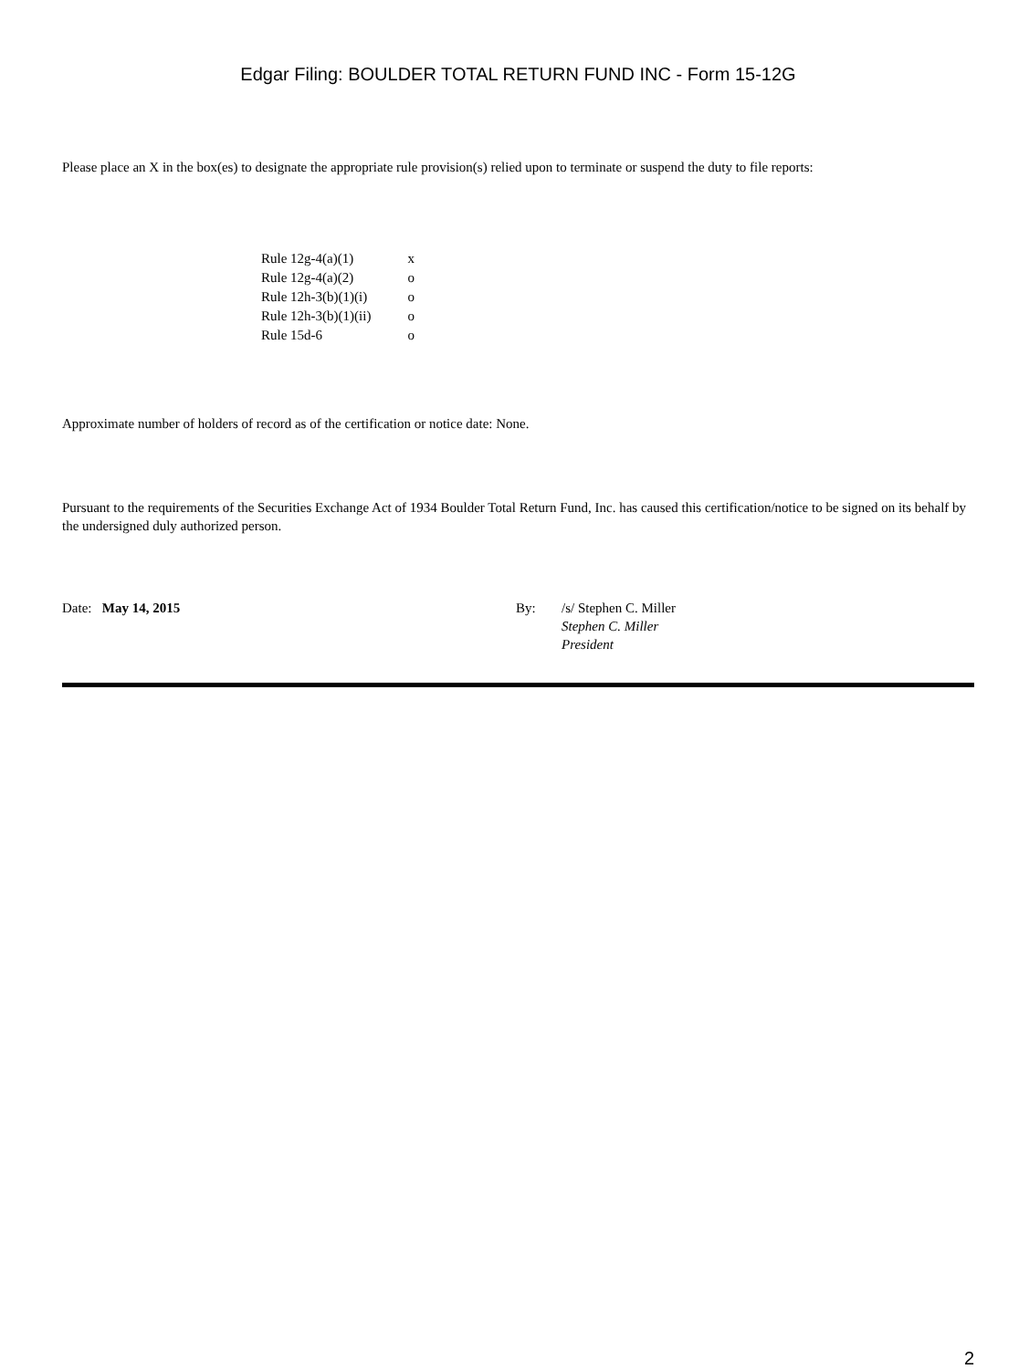Edgar Filing: BOULDER TOTAL RETURN FUND INC - Form 15-12G
Please place an X in the box(es) to designate the appropriate rule provision(s) relied upon to terminate or suspend the duty to file reports:
| Rule 12g-4(a)(1) | x |
| Rule 12g-4(a)(2) | o |
| Rule 12h-3(b)(1)(i) | o |
| Rule 12h-3(b)(1)(ii) | o |
| Rule 15d-6 | o |
Approximate number of holders of record as of the certification or notice date: None.
Pursuant to the requirements of the Securities Exchange Act of 1934 Boulder Total Return Fund, Inc. has caused this certification/notice to be signed on its behalf by the undersigned duly authorized person.
Date: May 14, 2015 By: /s/ Stephen C. Miller
Stephen C. Miller
President
2